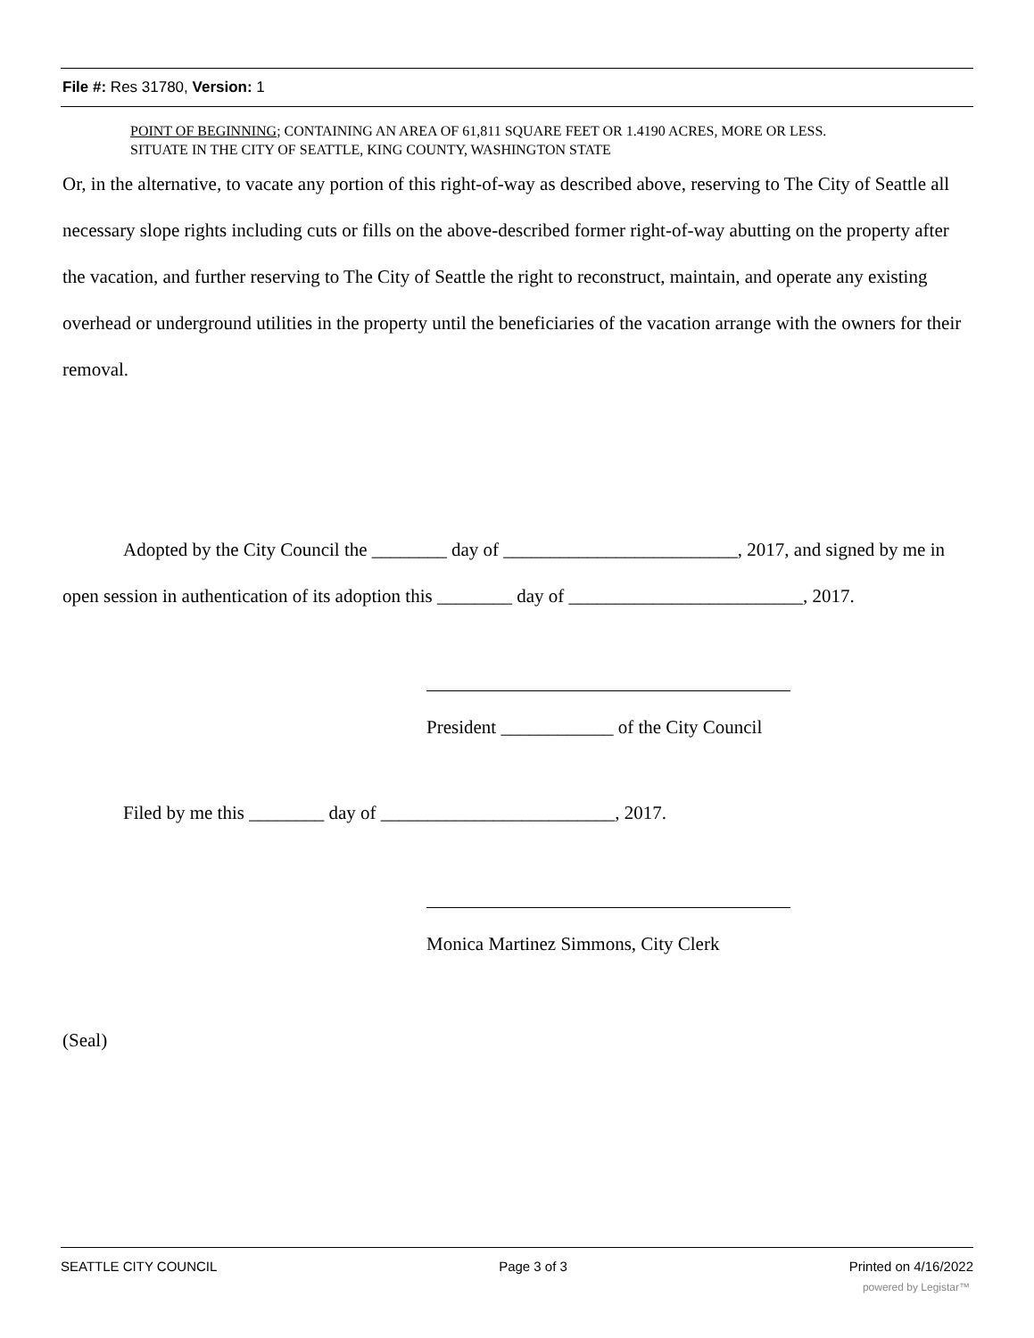File #: Res 31780, Version: 1
POINT OF BEGINNING; CONTAINING AN AREA OF 61,811 SQUARE FEET OR 1.4190 ACRES, MORE OR LESS.
SITUATE IN THE CITY OF SEATTLE, KING COUNTY, WASHINGTON STATE
Or, in the alternative, to vacate any portion of this right-of-way as described above, reserving to The City of Seattle all necessary slope rights including cuts or fills on the above-described former right-of-way abutting on the property after the vacation, and further reserving to The City of Seattle the right to reconstruct, maintain, and operate any existing overhead or underground utilities in the property until the beneficiaries of the vacation arrange with the owners for their removal.
Adopted by the City Council the ________ day of _________________________, 2017, and signed by me in open session in authentication of its adoption this ________ day of _________________________, 2017.
President ____________ of the City Council
Filed by me this ________ day of _________________________, 2017.
Monica Martinez Simmons, City Clerk
(Seal)
SEATTLE CITY COUNCIL Page 3 of 3 Printed on 4/16/2022
powered by Legistar™